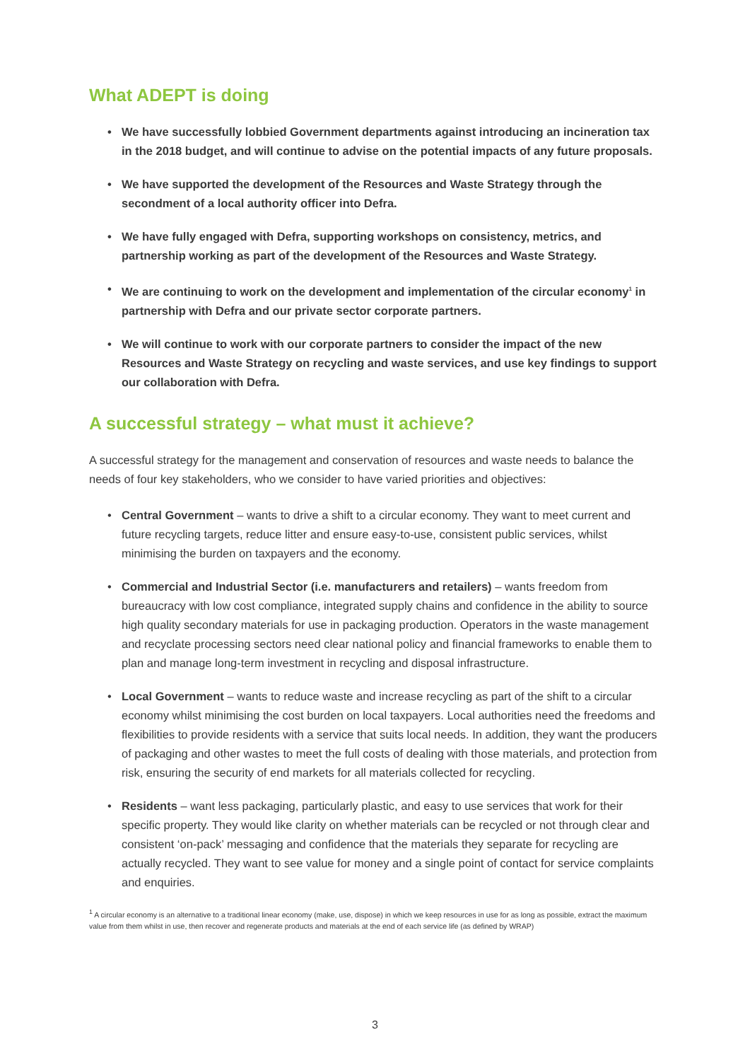What ADEPT is doing
• We have successfully lobbied Government departments against introducing an incineration tax in the 2018 budget, and will continue to advise on the potential impacts of any future proposals.
• We have supported the development of the Resources and Waste Strategy through the secondment of a local authority officer into Defra.
• We have fully engaged with Defra, supporting workshops on consistency, metrics, and partnership working as part of the development of the Resources and Waste Strategy.
• We are continuing to work on the development and implementation of the circular economy<sup>1</sup> in partnership with Defra and our private sector corporate partners.
• We will continue to work with our corporate partners to consider the impact of the new Resources and Waste Strategy on recycling and waste services, and use key findings to support our collaboration with Defra.
A successful strategy – what must it achieve?
A successful strategy for the management and conservation of resources and waste needs to balance the needs of four key stakeholders, who we consider to have varied priorities and objectives:
• Central Government – wants to drive a shift to a circular economy. They want to meet current and future recycling targets, reduce litter and ensure easy-to-use, consistent public services, whilst minimising the burden on taxpayers and the economy.
• Commercial and Industrial Sector (i.e. manufacturers and retailers) – wants freedom from bureaucracy with low cost compliance, integrated supply chains and confidence in the ability to source high quality secondary materials for use in packaging production. Operators in the waste management and recyclate processing sectors need clear national policy and financial frameworks to enable them to plan and manage long-term investment in recycling and disposal infrastructure.
• Local Government – wants to reduce waste and increase recycling as part of the shift to a circular economy whilst minimising the cost burden on local taxpayers. Local authorities need the freedoms and flexibilities to provide residents with a service that suits local needs. In addition, they want the producers of packaging and other wastes to meet the full costs of dealing with those materials, and protection from risk, ensuring the security of end markets for all materials collected for recycling.
• Residents – want less packaging, particularly plastic, and easy to use services that work for their specific property. They would like clarity on whether materials can be recycled or not through clear and consistent ‘on-pack’ messaging and confidence that the materials they separate for recycling are actually recycled. They want to see value for money and a single point of contact for service complaints and enquiries.
<sup>1</sup> A circular economy is an alternative to a traditional linear economy (make, use, dispose) in which we keep resources in use for as long as possible, extract the maximum value from them whilst in use, then recover and regenerate products and materials at the end of each service life (as defined by WRAP)
3